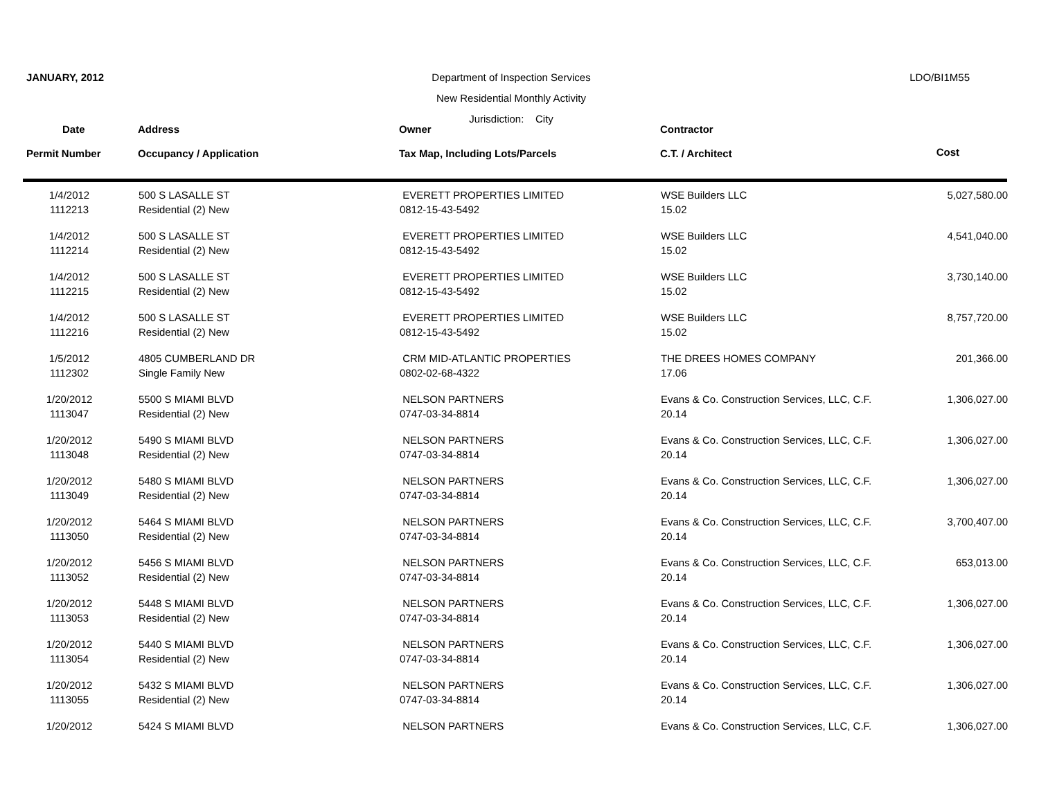JANUARY, 2012 Department of Inspection Services
New Residential Monthly Activity
Jurisdiction: City
LDO/BI1M55
| Date | | Address | Owner | Contractor | |
| --- | --- | --- | --- | --- | --- |
| Permit Number | | Occupancy / Application | Tax Map, Including Lots/Parcels | C.T. / Architect | Cost |
| 1/4/2012 | 500 S LASALLE ST | EVERETT PROPERTIES LIMITED | WSE Builders LLC | 5,027,580.00 |
| 1112213 | Residential (2) New | 0812-15-43-5492 | 15.02 | |
| 1/4/2012 | 500 S LASALLE ST | EVERETT PROPERTIES LIMITED | WSE Builders LLC | 4,541,040.00 |
| 1112214 | Residential (2) New | 0812-15-43-5492 | 15.02 | |
| 1/4/2012 | 500 S LASALLE ST | EVERETT PROPERTIES LIMITED | WSE Builders LLC | 3,730,140.00 |
| 1112215 | Residential (2) New | 0812-15-43-5492 | 15.02 | |
| 1/4/2012 | 500 S LASALLE ST | EVERETT PROPERTIES LIMITED | WSE Builders LLC | 8,757,720.00 |
| 1112216 | Residential (2) New | 0812-15-43-5492 | 15.02 | |
| 1/5/2012 | 4805 CUMBERLAND DR | CRM MID-ATLANTIC PROPERTIES | THE DREES HOMES COMPANY | 201,366.00 |
| 1112302 | Single Family New | 0802-02-68-4322 | 17.06 | |
| 1/20/2012 | 5500 S MIAMI BLVD | NELSON PARTNERS | Evans & Co. Construction Services, LLC, C.F. | 1,306,027.00 |
| 1113047 | Residential (2) New | 0747-03-34-8814 | 20.14 | |
| 1/20/2012 | 5490 S MIAMI BLVD | NELSON PARTNERS | Evans & Co. Construction Services, LLC, C.F. | 1,306,027.00 |
| 1113048 | Residential (2) New | 0747-03-34-8814 | 20.14 | |
| 1/20/2012 | 5480 S MIAMI BLVD | NELSON PARTNERS | Evans & Co. Construction Services, LLC, C.F. | 1,306,027.00 |
| 1113049 | Residential (2) New | 0747-03-34-8814 | 20.14 | |
| 1/20/2012 | 5464 S MIAMI BLVD | NELSON PARTNERS | Evans & Co. Construction Services, LLC, C.F. | 3,700,407.00 |
| 1113050 | Residential (2) New | 0747-03-34-8814 | 20.14 | |
| 1/20/2012 | 5456 S MIAMI BLVD | NELSON PARTNERS | Evans & Co. Construction Services, LLC, C.F. | 653,013.00 |
| 1113052 | Residential (2) New | 0747-03-34-8814 | 20.14 | |
| 1/20/2012 | 5448 S MIAMI BLVD | NELSON PARTNERS | Evans & Co. Construction Services, LLC, C.F. | 1,306,027.00 |
| 1113053 | Residential (2) New | 0747-03-34-8814 | 20.14 | |
| 1/20/2012 | 5440 S MIAMI BLVD | NELSON PARTNERS | Evans & Co. Construction Services, LLC, C.F. | 1,306,027.00 |
| 1113054 | Residential (2) New | 0747-03-34-8814 | 20.14 | |
| 1/20/2012 | 5432 S MIAMI BLVD | NELSON PARTNERS | Evans & Co. Construction Services, LLC, C.F. | 1,306,027.00 |
| 1113055 | Residential (2) New | 0747-03-34-8814 | 20.14 | |
| 1/20/2012 | 5424 S MIAMI BLVD | NELSON PARTNERS | Evans & Co. Construction Services, LLC, C.F. | 1,306,027.00 |